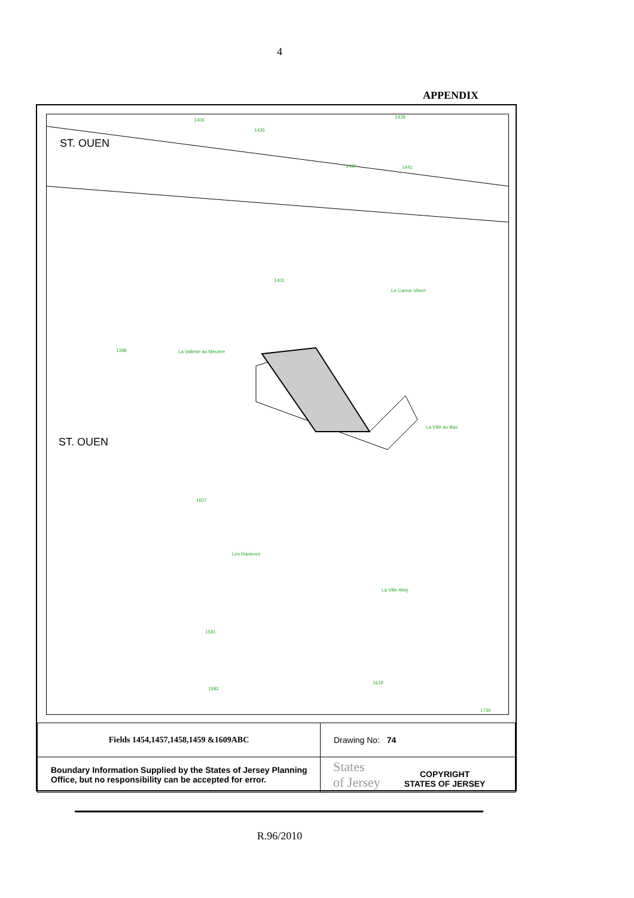4
APPENDIX
ST. OUEN
ST. OUEN
1406
1435
1438
1437 1441
1401
1398 La Vallette au Meurtre
Le Canne Vibert
La Ville au Bas
1607
Les Hanieres
La Ville Abej
1581
1582
1619
1730
| Fields 1454,1457,1458,1459 &1609ABC | Drawing No: 74 |
| Boundary Information Supplied by the States of Jersey Planning Office, but no responsibility can be accepted for error. | States of Jersey COPYRIGHT STATES OF JERSEY |
R.96/2010